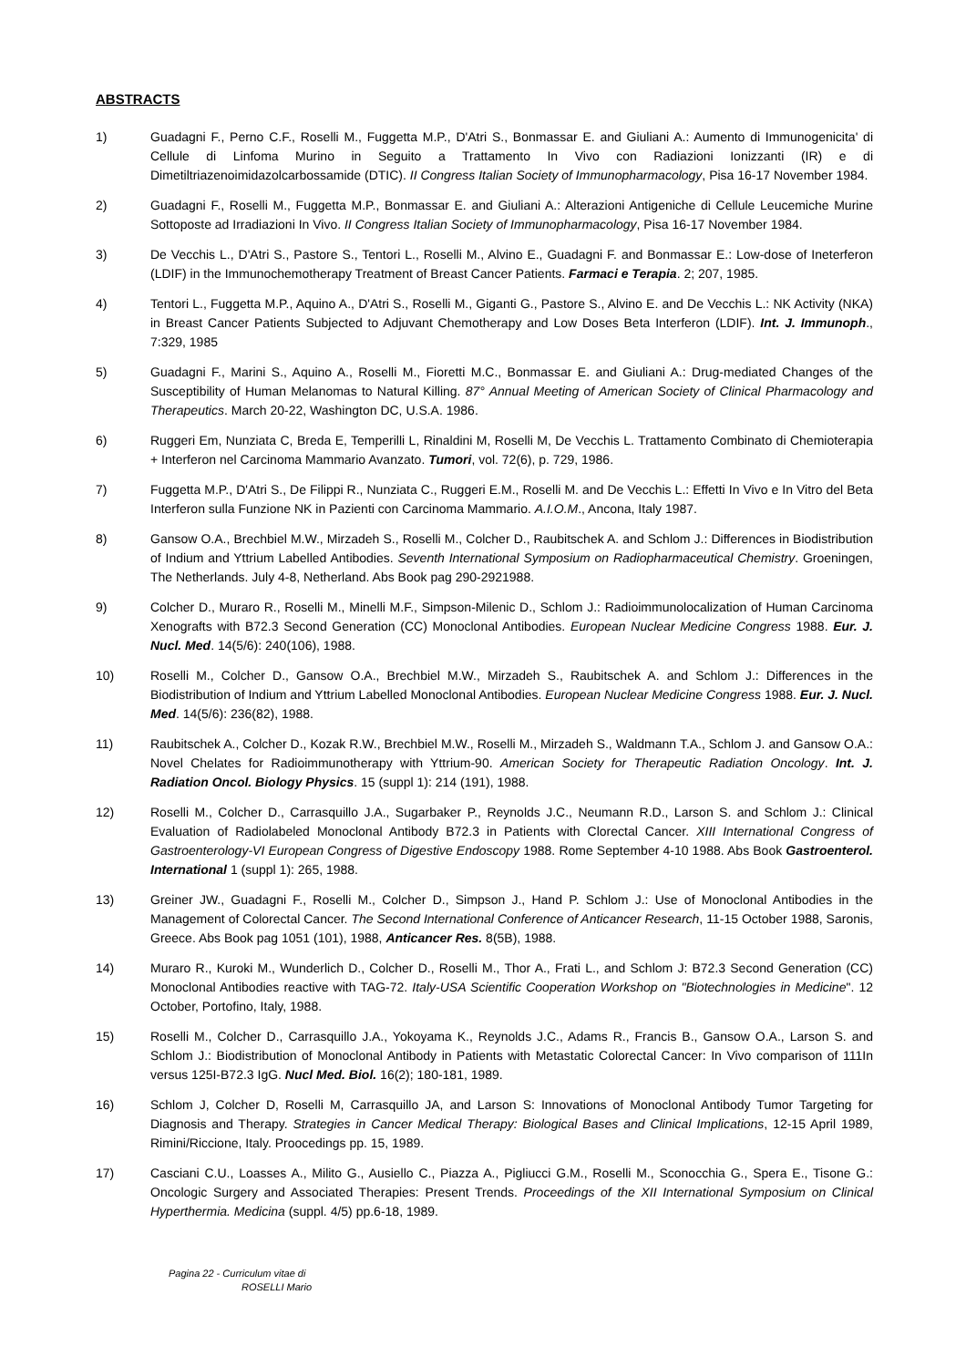ABSTRACTS
1) Guadagni F., Perno C.F., Roselli M., Fuggetta M.P., D'Atri S., Bonmassar E. and Giuliani A.: Aumento di Immunogenicita' di Cellule di Linfoma Murino in Seguito a Trattamento In Vivo con Radiazioni Ionizzanti (IR) e di Dimetiltriazenoimidazolcarbossamide (DTIC). II Congress Italian Society of Immunopharmacology, Pisa 16-17 November 1984.
2) Guadagni F., Roselli M., Fuggetta M.P., Bonmassar E. and Giuliani A.: Alterazioni Antigeniche di Cellule Leucemiche Murine Sottoposte ad Irradiazioni In Vivo. II Congress Italian Society of Immunopharmacology, Pisa 16-17 November 1984.
3) De Vecchis L., D'Atri S., Pastore S., Tentori L., Roselli M., Alvino E., Guadagni F. and Bonmassar E.: Low-dose of Ineterferon (LDIF) in the Immunochemotherapy Treatment of Breast Cancer Patients. Farmaci e Terapia. 2; 207, 1985.
4) Tentori L., Fuggetta M.P., Aquino A., D'Atri S., Roselli M., Giganti G., Pastore S., Alvino E. and De Vecchis L.: NK Activity (NKA) in Breast Cancer Patients Subjected to Adjuvant Chemotherapy and Low Doses Beta Interferon (LDIF). Int. J. Immunoph., 7:329, 1985
5) Guadagni F., Marini S., Aquino A., Roselli M., Fioretti M.C., Bonmassar E. and Giuliani A.: Drug-mediated Changes of the Susceptibility of Human Melanomas to Natural Killing. 87° Annual Meeting of American Society of Clinical Pharmacology and Therapeutics. March 20-22, Washington DC, U.S.A. 1986.
6) Ruggeri Em, Nunziata C, Breda E, Temperilli L, Rinaldini M, Roselli M, De Vecchis L. Trattamento Combinato di Chemioterapia + Interferon nel Carcinoma Mammario Avanzato. Tumori, vol. 72(6), p. 729, 1986.
7) Fuggetta M.P., D'Atri S., De Filippi R., Nunziata C., Ruggeri E.M., Roselli M. and De Vecchis L.: Effetti In Vivo e In Vitro del Beta Interferon sulla Funzione NK in Pazienti con Carcinoma Mammario. A.I.O.M., Ancona, Italy 1987.
8) Gansow O.A., Brechbiel M.W., Mirzadeh S., Roselli M., Colcher D., Raubitschek A. and Schlom J.: Differences in Biodistribution of Indium and Yttrium Labelled Antibodies. Seventh International Symposium on Radiopharmaceutical Chemistry. Groeningen, The Netherlands. July 4-8, Netherland. Abs Book pag 290-2921988.
9) Colcher D., Muraro R., Roselli M., Minelli M.F., Simpson-Milenic D., Schlom J.: Radioimmunolocalization of Human Carcinoma Xenografts with B72.3 Second Generation (CC) Monoclonal Antibodies. European Nuclear Medicine Congress 1988. Eur. J. Nucl. Med. 14(5/6): 240(106), 1988.
10) Roselli M., Colcher D., Gansow O.A., Brechbiel M.W., Mirzadeh S., Raubitschek A. and Schlom J.: Differences in the Biodistribution of Indium and Yttrium Labelled Monoclonal Antibodies. European Nuclear Medicine Congress 1988. Eur. J. Nucl. Med. 14(5/6): 236(82), 1988.
11) Raubitschek A., Colcher D., Kozak R.W., Brechbiel M.W., Roselli M., Mirzadeh S., Waldmann T.A., Schlom J. and Gansow O.A.: Novel Chelates for Radioimmunotherapy with Yttrium-90. American Society for Therapeutic Radiation Oncology. Int. J. Radiation Oncol. Biology Physics. 15 (suppl 1): 214 (191), 1988.
12) Roselli M., Colcher D., Carrasquillo J.A., Sugarbaker P., Reynolds J.C., Neumann R.D., Larson S. and Schlom J.: Clinical Evaluation of Radiolabeled Monoclonal Antibody B72.3 in Patients with Clorectal Cancer. XIII International Congress of Gastroenterology-VI European Congress of Digestive Endoscopy 1988. Rome September 4-10 1988. Abs Book Gastroenterol. International 1 (suppl 1): 265, 1988.
13) Greiner JW., Guadagni F., Roselli M., Colcher D., Simpson J., Hand P. Schlom J.: Use of Monoclonal Antibodies in the Management of Colorectal Cancer. The Second International Conference of Anticancer Research, 11-15 October 1988, Saronis, Greece. Abs Book pag 1051 (101), 1988, Anticancer Res. 8(5B), 1988.
14) Muraro R., Kuroki M., Wunderlich D., Colcher D., Roselli M., Thor A., Frati L., and Schlom J: B72.3 Second Generation (CC) Monoclonal Antibodies reactive with TAG-72. Italy-USA Scientific Cooperation Workshop on "Biotechnologies in Medicine". 12 October, Portofino, Italy, 1988.
15) Roselli M., Colcher D., Carrasquillo J.A., Yokoyama K., Reynolds J.C., Adams R., Francis B., Gansow O.A., Larson S. and Schlom J.: Biodistribution of Monoclonal Antibody in Patients with Metastatic Colorectal Cancer: In Vivo comparison of 111In versus 125I-B72.3 IgG. Nucl Med. Biol. 16(2); 180-181, 1989.
16) Schlom J, Colcher D, Roselli M, Carrasquillo JA, and Larson S: Innovations of Monoclonal Antibody Tumor Targeting for Diagnosis and Therapy. Strategies in Cancer Medical Therapy: Biological Bases and Clinical Implications, 12-15 April 1989, Rimini/Riccione, Italy. Proocedings pp. 15, 1989.
17) Casciani C.U., Loasses A., Milito G., Ausiello C., Piazza A., Pigliucci G.M., Roselli M., Sconocchia G., Spera E., Tisone G.: Oncologic Surgery and Associated Therapies: Present Trends. Proceedings of the XII International Symposium on Clinical Hyperthermia. Medicina (suppl. 4/5) pp.6-18, 1989.
Pagina 22 - Curriculum vitae di
ROSELLI Mario